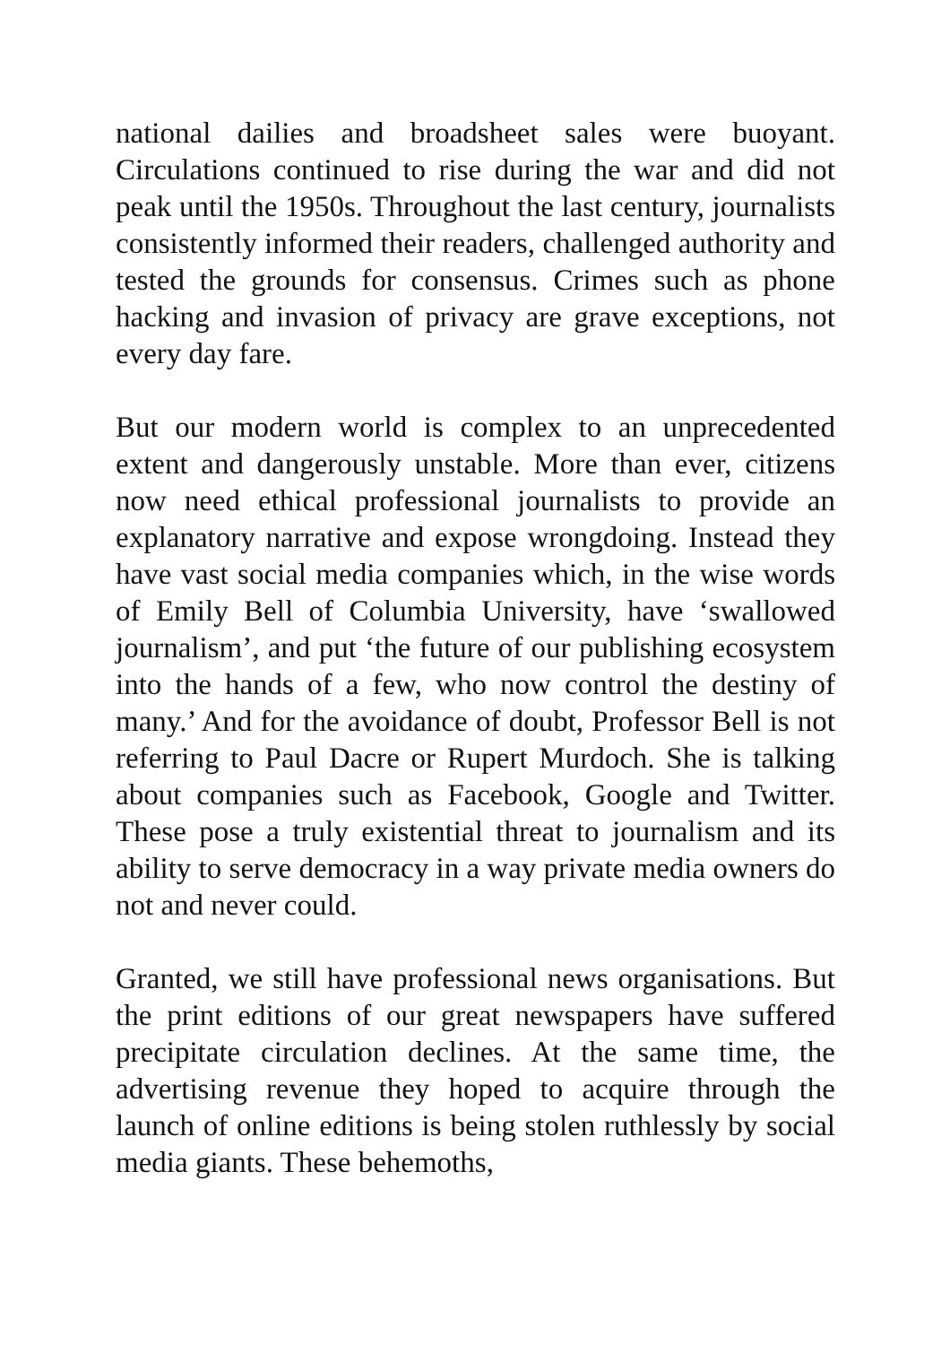national dailies and broadsheet sales were buoyant. Circulations continued to rise during the war and did not peak until the 1950s. Throughout the last century, journalists consistently informed their readers, challenged authority and tested the grounds for consensus. Crimes such as phone hacking and invasion of privacy are grave exceptions, not every day fare.
But our modern world is complex to an unprecedented extent and dangerously unstable. More than ever, citizens now need ethical professional journalists to provide an explanatory narrative and expose wrongdoing. Instead they have vast social media companies which, in the wise words of Emily Bell of Columbia University, have ‘swallowed journalism’, and put ‘the future of our publishing ecosystem into the hands of a few, who now control the destiny of many.’ And for the avoidance of doubt, Professor Bell is not referring to Paul Dacre or Rupert Murdoch. She is talking about companies such as Facebook, Google and Twitter. These pose a truly existential threat to journalism and its ability to serve democracy in a way private media owners do not and never could.
Granted, we still have professional news organisations. But the print editions of our great newspapers have suffered precipitate circulation declines. At the same time, the advertising revenue they hoped to acquire through the launch of online editions is being stolen ruthlessly by social media giants. These behemoths,